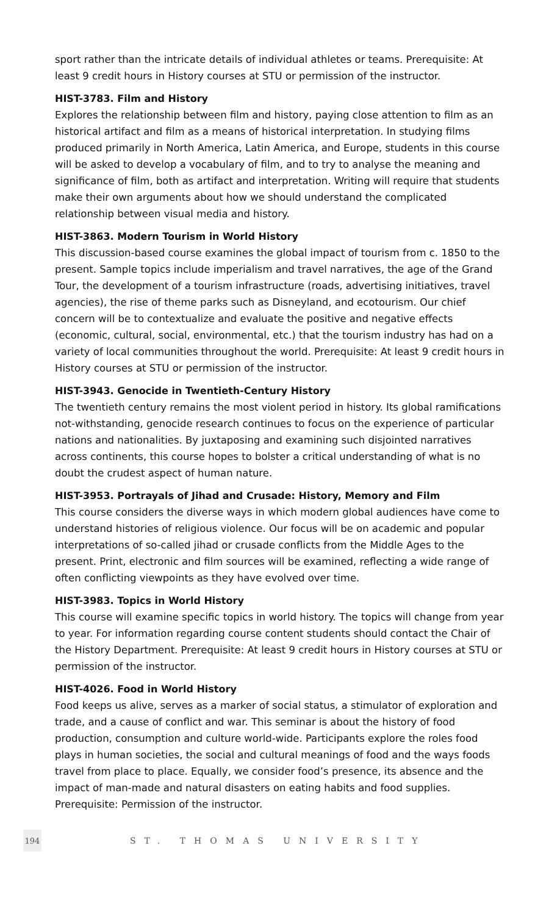sport rather than the intricate details of individual athletes or teams. Prerequisite: At least 9 credit hours in History courses at STU or permission of the instructor.
HIST-3783. Film and History
Explores the relationship between film and history, paying close attention to film as an historical artifact and film as a means of historical interpretation. In studying films produced primarily in North America, Latin America, and Europe, students in this course will be asked to develop a vocabulary of film, and to try to analyse the meaning and significance of film, both as artifact and interpretation. Writing will require that students make their own arguments about how we should understand the complicated relationship between visual media and history.
HIST-3863. Modern Tourism in World History
This discussion-based course examines the global impact of tourism from c. 1850 to the present. Sample topics include imperialism and travel narratives, the age of the Grand Tour, the development of a tourism infrastructure (roads, advertising initiatives, travel agencies), the rise of theme parks such as Disneyland, and ecotourism. Our chief concern will be to contextualize and evaluate the positive and negative effects (economic, cultural, social, environmental, etc.) that the tourism industry has had on a variety of local communities throughout the world. Prerequisite: At least 9 credit hours in History courses at STU or permission of the instructor.
HIST-3943. Genocide in Twentieth-Century History
The twentieth century remains the most violent period in history. Its global ramifications not-withstanding, genocide research continues to focus on the experience of particular nations and nationalities. By juxtaposing and examining such disjointed narratives across continents, this course hopes to bolster a critical understanding of what is no doubt the crudest aspect of human nature.
HIST-3953. Portrayals of Jihad and Crusade: History, Memory and Film
This course considers the diverse ways in which modern global audiences have come to understand histories of religious violence. Our focus will be on academic and popular interpretations of so-called jihad or crusade conflicts from the Middle Ages to the present. Print, electronic and film sources will be examined, reflecting a wide range of often conflicting viewpoints as they have evolved over time.
HIST-3983. Topics in World History
This course will examine specific topics in world history. The topics will change from year to year. For information regarding course content students should contact the Chair of the History Department. Prerequisite: At least 9 credit hours in History courses at STU or permission of the instructor.
HIST-4026. Food in World History
Food keeps us alive, serves as a marker of social status, a stimulator of exploration and trade, and a cause of conflict and war. This seminar is about the history of food production, consumption and culture world-wide. Participants explore the roles food plays in human societies, the social and cultural meanings of food and the ways foods travel from place to place. Equally, we consider food’s presence, its absence and the impact of man-made and natural disasters on eating habits and food supplies. Prerequisite: Permission of the instructor.
194
ST. THOMAS UNIVERSITY